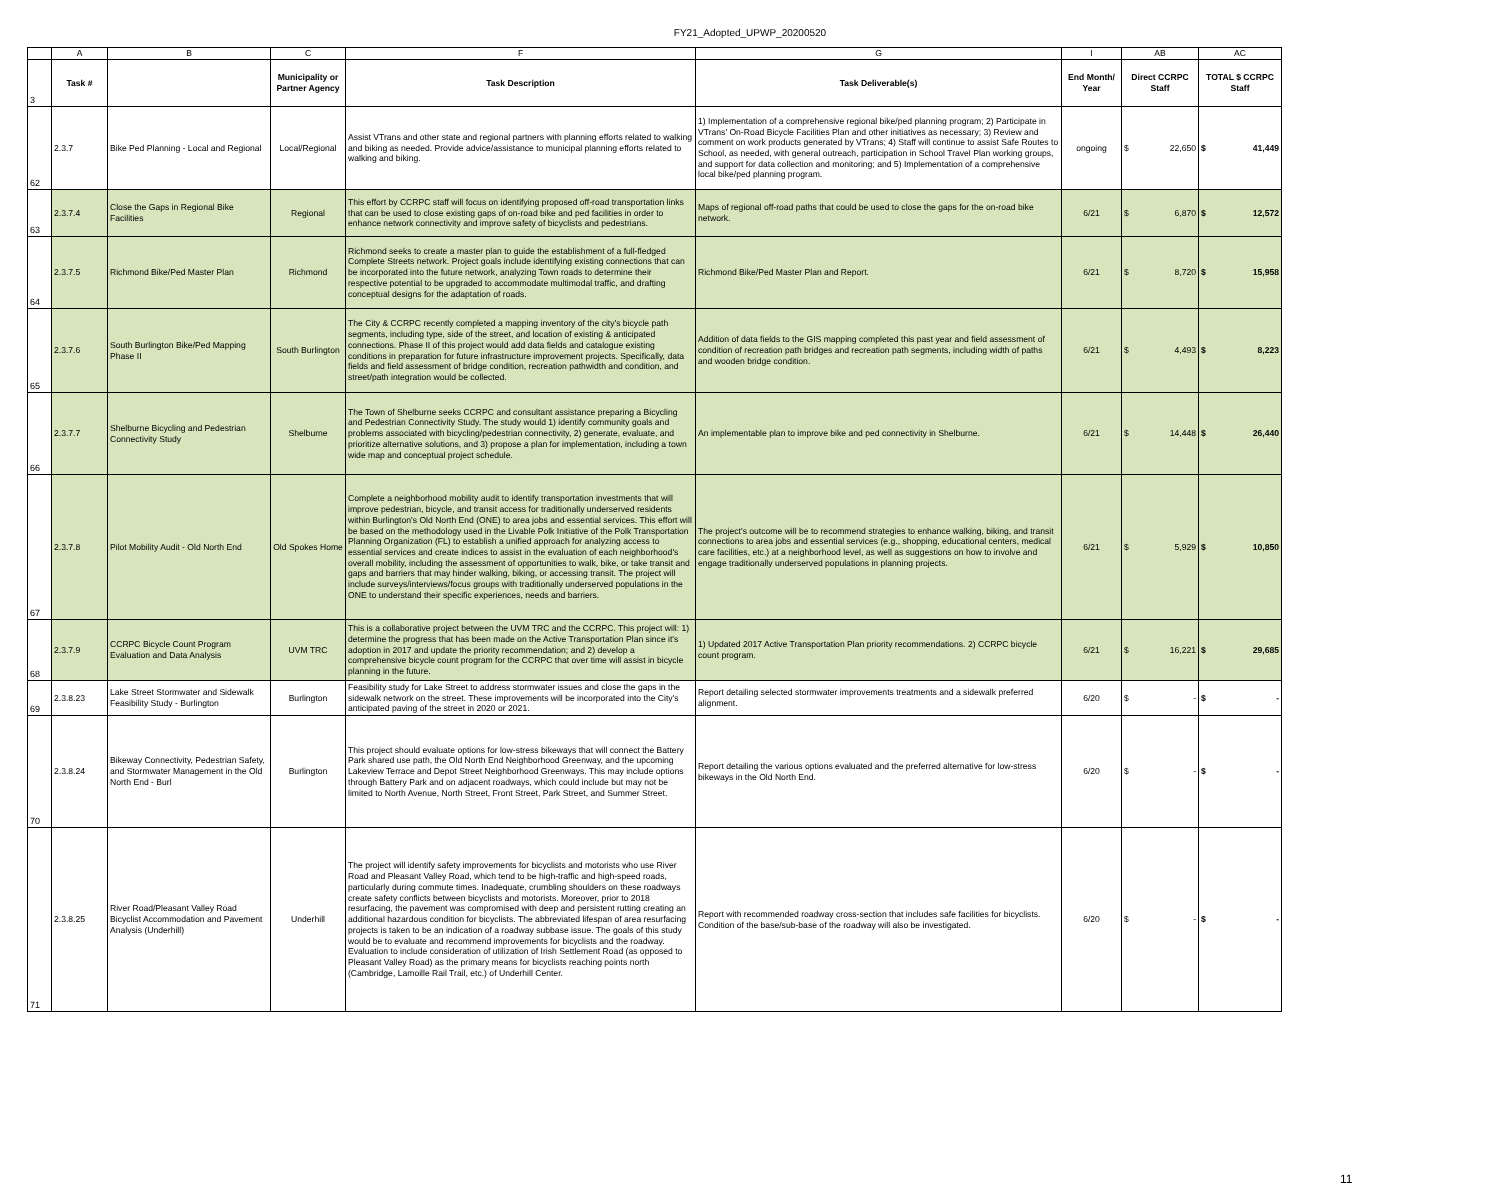FY21_Adopted_UPWP_20200520
| | A | B | C | F | G | I | AB | AC |
| 3 | Task # | | Municipality or Partner Agency | Task Description | Task Deliverable(s) | End Month/ Year | Direct CCRPC Staff | TOTAL $ CCRPC Staff |
| 62 | 2.3.7 | Bike Ped Planning - Local and Regional | Local/Regional | Assist VTrans and other state and regional partners with planning efforts related to walking and biking as needed. Provide advice/assistance to municipal planning efforts related to walking and biking. | 1) Implementation of a comprehensive regional bike/ped planning program; 2) Participate in VTrans' On-Road Bicycle Facilities Plan and other initiatives as necessary; 3) Review and comment on work products generated by VTrans; 4) Staff will continue to assist Safe Routes to School, as needed, with general outreach, participation in School Travel Plan working groups, and support for data collection and monitoring; and 5) Implementation of a comprehensive local bike/ped planning program. | ongoing | $ 22,650 | $ 41,449 |
| 63 | 2.3.7.4 | Close the Gaps in Regional Bike Facilities | Regional | This effort by CCRPC staff will focus on identifying proposed off-road transportation links that can be used to close existing gaps of on-road bike and ped facilities in order to enhance network connectivity and improve safety of bicyclists and pedestrians. | Maps of regional off-road paths that could be used to close the gaps for the on-road bike network. | 6/21 | $ 6,870 | $ 12,572 |
| 64 | 2.3.7.5 | Richmond Bike/Ped Master Plan | Richmond | Richmond seeks to create a master plan to guide the establishment of a full-fledged Complete Streets network. Project goals include identifying existing connections that can be incorporated into the future network, analyzing Town roads to determine their respective potential to be upgraded to accommodate multimodal traffic, and drafting conceptual designs for the adaptation of roads. | Richmond Bike/Ped Master Plan and Report. | 6/21 | $ 8,720 | $ 15,958 |
| 65 | 2.3.7.6 | South Burlington Bike/Ped Mapping Phase II | South Burlington | The City & CCRPC recently completed a mapping inventory of the city's bicycle path segments, including type, side of the street, and location of existing & anticipated connections. Phase II of this project would add data fields and catalogue existing conditions in preparation for future infrastructure improvement projects. Specifically, data fields and field assessment of bridge condition, recreation pathwidth and condition, and street/path integration would be collected. | Addition of data fields to the GIS mapping completed this past year and field assessment of condition of recreation path bridges and recreation path segments, including width of paths and wooden bridge condition. | 6/21 | $ 4,493 | $ 8,223 |
| 66 | 2.3.7.7 | Shelburne Bicycling and Pedestrian Connectivity Study | Shelburne | The Town of Shelburne seeks CCRPC and consultant assistance preparing a Bicycling and Pedestrian Connectivity Study. The study would 1) identify community goals and problems associated with bicycling/pedestrian connectivity, 2) generate, evaluate, and prioritize alternative solutions, and 3) propose a plan for implementation, including a town wide map and conceptual project schedule. | An implementable plan to improve bike and ped connectivity in Shelburne. | 6/21 | $ 14,448 | $ 26,440 |
| 67 | 2.3.7.8 | Pilot Mobility Audit - Old North End | Old Spokes Home | Complete a neighborhood mobility audit to identify transportation investments that will improve pedestrian, bicycle, and transit access for traditionally underserved residents within Burlington's Old North End (ONE) to area jobs and essential services. This effort will be based on the methodology used in the Livable Polk Initiative of the Polk Transportation Planning Organization (FL) to establish a unified approach for analyzing access to essential services and create indices to assist in the evaluation of each neighborhood's overall mobility, including the assessment of opportunities to walk, bike, or take transit and gaps and barriers that may hinder walking, biking, or accessing transit. The project will include surveys/interviews/focus groups with traditionally underserved populations in the ONE to understand their specific experiences, needs and barriers. | The project's outcome will be to recommend strategies to enhance walking, biking, and transit connections to area jobs and essential services (e.g., shopping, educational centers, medical care facilities, etc.) at a neighborhood level, as well as suggestions on how to involve and engage traditionally underserved populations in planning projects. | 6/21 | $ 5,929 | $ 10,850 |
| 68 | 2.3.7.9 | CCRPC Bicycle Count Program Evaluation and Data Analysis | UVM TRC | This is a collaborative project between the UVM TRC and the CCRPC. This project will: 1) determine the progress that has been made on the Active Transportation Plan since it's adoption in 2017 and update the priority recommendation; and 2) develop a comprehensive bicycle count program for the CCRPC that over time will assist in bicycle planning in the future. | 1) Updated 2017 Active Transportation Plan priority recommendations. 2) CCRPC bicycle count program. | 6/21 | $ 16,221 | $ 29,685 |
| 69 | 2.3.8.23 | Lake Street Stormwater and Sidewalk Feasibility Study - Burlington | Burlington | Feasibility study for Lake Street to address stormwater issues and close the gaps in the sidewalk network on the street. These improvements will be incorporated into the City's anticipated paving of the street in 2020 or 2021. | Report detailing selected stormwater improvements treatments and a sidewalk preferred alignment. | 6/20 | $ - | $ - |
| 70 | 2.3.8.24 | Bikeway Connectivity, Pedestrian Safety, and Stormwater Management in the Old North End - Burl | Burlington | This project should evaluate options for low-stress bikeways that will connect the Battery Park shared use path, the Old North End Neighborhood Greenway, and the upcoming Lakeview Terrace and Depot Street Neighborhood Greenways. This may include options through Battery Park and on adjacent roadways, which could include but may not be limited to North Avenue, North Street, Front Street, Park Street, and Summer Street. | Report detailing the various options evaluated and the preferred alternative for low-stress bikeways in the Old North End. | 6/20 | $ - | $ - |
| 71 | 2.3.8.25 | River Road/Pleasant Valley Road Bicyclist Accommodation and Pavement Analysis (Underhill) | Underhill | The project will identify safety improvements for bicyclists and motorists who use River Road and Pleasant Valley Road, which tend to be high-traffic and high-speed roads, particularly during commute times. Inadequate, crumbling shoulders on these roadways create safety conflicts between bicyclists and motorists. Moreover, prior to 2018 resurfacing, the pavement was compromised with deep and persistent rutting creating an additional hazardous condition for bicyclists. The abbreviated lifespan of area resurfacing projects is taken to be an indication of a roadway subbase issue. The goals of this study would be to evaluate and recommend improvements for bicyclists and the roadway. Evaluation to include consideration of utilization of Irish Settlement Road (as opposed to Pleasant Valley Road) as the primary means for bicyclists reaching points north (Cambridge, Lamoille Rail Trail, etc.) of Underhill Center. | Report with recommended roadway cross-section that includes safe facilities for bicyclists. Condition of the base/sub-base of the roadway will also be investigated. | 6/20 | $ - | $ - |
11